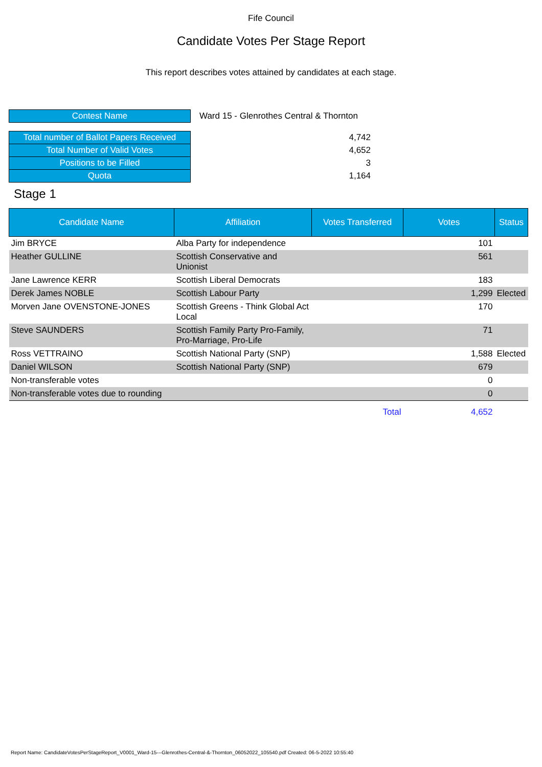Fife Council
Candidate Votes Per Stage Report
This report describes votes attained by candidates at each stage.
| Contest Name | Ward 15 - Glenrothes Central & Thornton |
| Total number of Ballot Papers Received | 4,742 |
| Total Number of Valid Votes | 4,652 |
| Positions to be Filled | 3 |
| Quota | 1,164 |
Stage 1
| Candidate Name | Affiliation | Votes Transferred | Votes | Status |
| --- | --- | --- | --- | --- |
| Jim BRYCE | Alba Party for independence | | 101 | |
| Heather GULLINE | Scottish Conservative and Unionist | | 561 | |
| Jane Lawrence KERR | Scottish Liberal Democrats | | 183 | |
| Derek James NOBLE | Scottish Labour Party | | 1,299 | Elected |
| Morven Jane OVENSTONE-JONES | Scottish Greens - Think Global Act Local | | 170 | |
| Steve SAUNDERS | Scottish Family Party Pro-Family, Pro-Marriage, Pro-Life | | 71 | |
| Ross VETTRAINO | Scottish National Party (SNP) | | 1,588 | Elected |
| Daniel WILSON | Scottish National Party (SNP) | | 679 | |
| Non-transferable votes | | | 0 | |
| Non-transferable votes due to rounding | | | 0 | |
| | | Total | 4,652 | |
Report Name: CandidateVotesPerStageReport_V0001_Ward-15---Glenrothes-Central-&-Thornton_06052022_105540.pdf Created: 06-5-2022 10:55:40